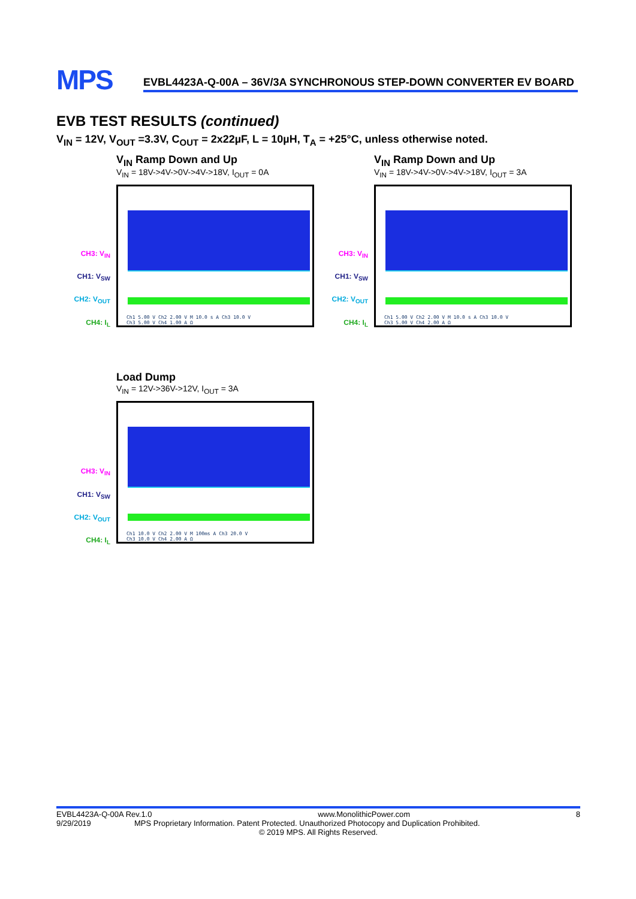MPS
EVBL4423A-Q-00A – 36V/3A SYNCHRONOUS STEP-DOWN CONVERTER EV BOARD
EVB TEST RESULTS (continued)
V<sub>IN</sub> = 12V, V<sub>OUT</sub> =3.3V, C<sub>OUT</sub> = 2x22µF, L = 10µH, T<sub>A</sub> = +25°C, unless otherwise noted.
CH3: V<sub>IN</sub>
CH1: V<sub>SW</sub>
CH2: V<sub>OUT</sub>
CH4: I<sub>L</sub>
V<sub>IN</sub> Ramp Down and Up
V<sub>IN</sub> = 18V->4V->0V->4V->18V, I<sub>OUT</sub> = 0A
Ch1 5.00 V Ch2 2.00 V M 10.0 s A Ch3 10.0 V
Ch3 5.00 V Ch4 1.00 A Ω
CH3: V<sub>IN</sub>
CH1: V<sub>SW</sub>
CH2: V<sub>OUT</sub>
CH4: I<sub>L</sub>
V<sub>IN</sub> Ramp Down and Up
V<sub>IN</sub> = 18V->4V->0V->4V->18V, I<sub>OUT</sub> = 3A
Ch1 5.00 V Ch2 2.00 V M 10.0 s A Ch3 10.0 V
Ch3 5.00 V Ch4 2.00 A Ω
CH3: V<sub>IN</sub>
CH1: V<sub>SW</sub>
CH2: V<sub>OUT</sub>
CH4: I<sub>L</sub>
Load Dump
V<sub>IN</sub> = 12V->36V->12V, I<sub>OUT</sub> = 3A
Ch1 10.0 V Ch2 2.00 V M 100ms A Ch3 20.0 V
Ch3 10.0 V Ch4 2.00 A Ω
EVBL4423A-Q-00A Rev.1.0 www.MonolithicPower.com 8
9/29/2019 MPS Proprietary Information. Patent Protected. Unauthorized Photocopy and Duplication Prohibited.
© 2019 MPS. All Rights Reserved.